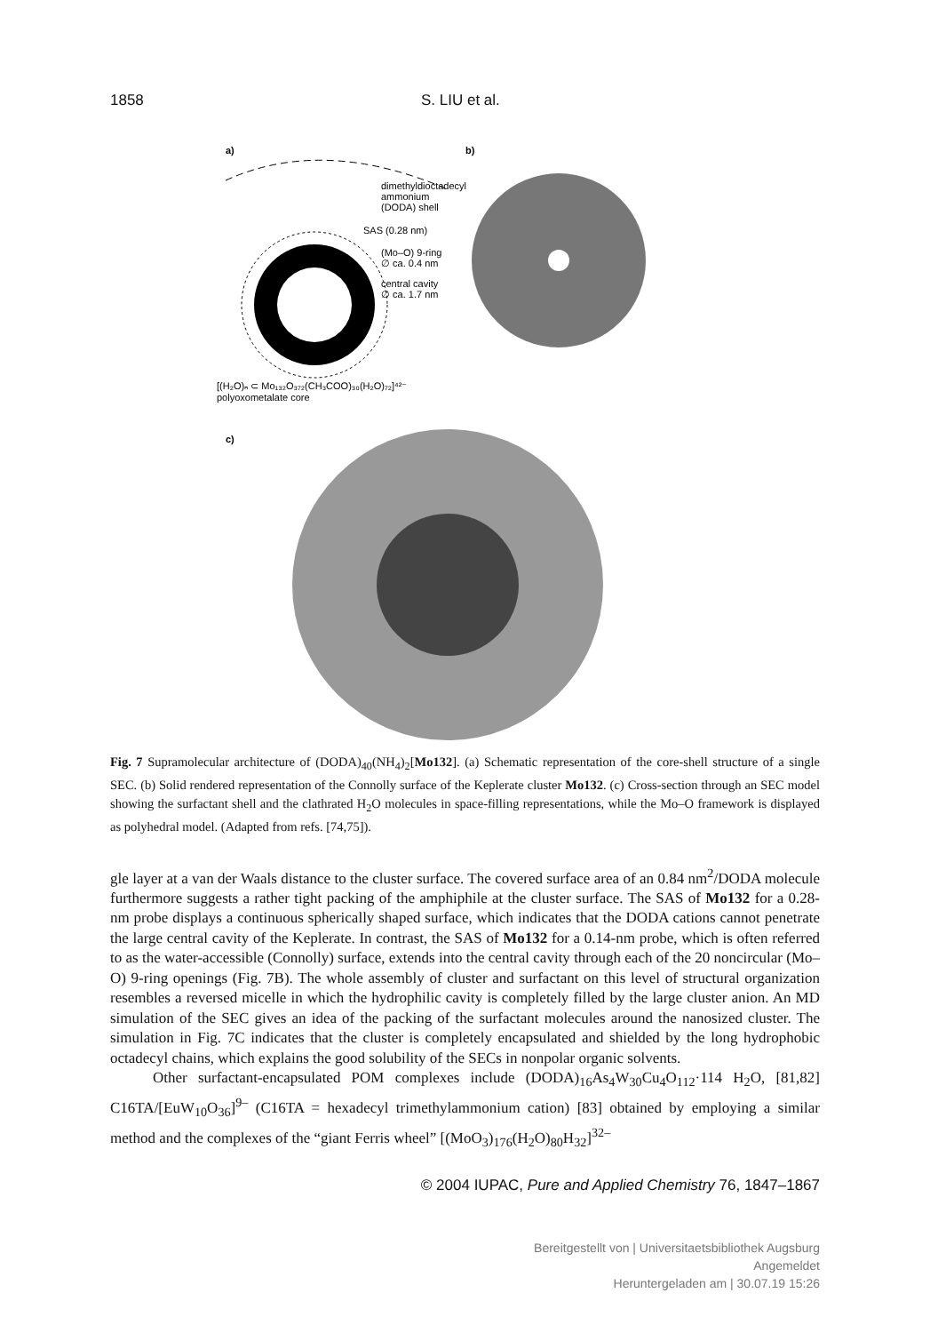1858 S. LIU et al.
a)
b)
dimethyldioctadecyl
ammonium
(DODA) shell
SAS (0.28 nm)
(Mo–O) 9-ring
∅ ca. 0.4 nm
central cavity
∅ ca. 1.7 nm
[(H₂O)ₙ ⊂ Mo₁₃₂O₃₇₂(CH₃COO)₃₀(H₂O)₇₂]⁴²⁻
polyoxometalate core
c)
Fig. 7 Supramolecular architecture of (DODA)<sub>40</sub>(NH<sub>4</sub>)<sub>2</sub>[Mo132]. (a) Schematic representation of the core-shell structure of a single SEC. (b) Solid rendered representation of the Connolly surface of the Keplerate cluster Mo132. (c) Cross-section through an SEC model showing the surfactant shell and the clathrated H<sub>2</sub>O molecules in space-filling representations, while the Mo–O framework is displayed as polyhedral model. (Adapted from refs. [74,75]).
gle layer at a van der Waals distance to the cluster surface. The covered surface area of an 0.84 nm<sup>2</sup>/DODA molecule furthermore suggests a rather tight packing of the amphiphile at the cluster surface. The SAS of Mo132 for a 0.28-nm probe displays a continuous spherically shaped surface, which indicates that the DODA cations cannot penetrate the large central cavity of the Keplerate. In contrast, the SAS of Mo132 for a 0.14-nm probe, which is often referred to as the water-accessible (Connolly) surface, extends into the central cavity through each of the 20 noncircular (Mo–O) 9-ring openings (Fig. 7B). The whole assembly of cluster and surfactant on this level of structural organization resembles a reversed micelle in which the hydrophilic cavity is completely filled by the large cluster anion. An MD simulation of the SEC gives an idea of the packing of the surfactant molecules around the nanosized cluster. The simulation in Fig. 7C indicates that the cluster is completely encapsulated and shielded by the long hydrophobic octadecyl chains, which explains the good solubility of the SECs in nonpolar organic solvents.
Other surfactant-encapsulated POM complexes include (DODA)<sub>16</sub>As<sub>4</sub>W<sub>30</sub>Cu<sub>4</sub>O<sub>112</sub>·114 H<sub>2</sub>O, [81,82] C16TA/[EuW<sub>10</sub>O<sub>36</sub>]<sup>9–</sup> (C16TA = hexadecyl trimethylammonium cation) [83] obtained by employing a similar method and the complexes of the “giant Ferris wheel” [(MoO<sub>3</sub>)<sub>176</sub>(H<sub>2</sub>O)<sub>80</sub>H<sub>32</sub>]<sup>32–</sup>
© 2004 IUPAC, Pure and Applied Chemistry 76, 1847–1867
Bereitgestellt von | Universitaetsbibliothek Augsburg
Angemeldet
Heruntergeladen am | 30.07.19 15:26